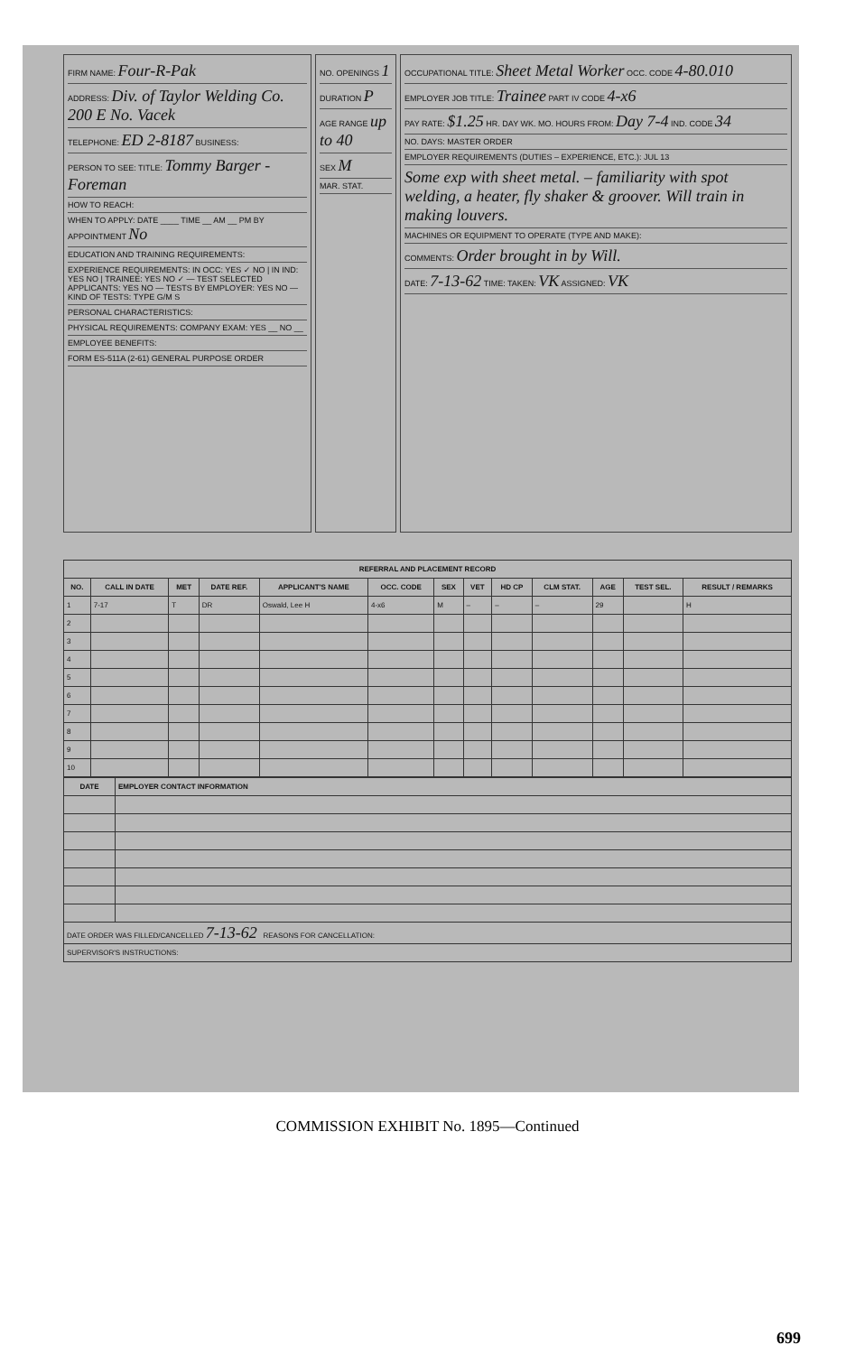FIRM NAME: Four-R-Pak
ADDRESS: Div. of Taylor Welding Co. 200 E No. Vacek
TELEPHONE: ED 2-8187 BUSINESS:
PERSON TO SEE: TITLE: Tommy Barger - Foreman
HOW TO REACH:
WHEN TO APPLY: DATE ____ TIME __ AM __ PM BY APPOINTMENT No
EDUCATION AND TRAINING REQUIREMENTS:
EXPERIENCE REQUIREMENTS: IN OCC: YES ✓ NO | IN IND: YES NO | TRAINEE: YES NO ✓ — TEST SELECTED APPLICANTS: YES NO — TESTS BY EMPLOYER: YES NO — KIND OF TESTS: TYPE G/M S
PERSONAL CHARACTERISTICS:
PHYSICAL REQUIREMENTS: COMPANY EXAM: YES __ NO __
EMPLOYEE BENEFITS:
FORM ES-511A (2-61) GENERAL PURPOSE ORDER
NO. OPENINGS 1
DURATION P
AGE RANGE up to 40
SEX M
MAR. STAT.
OCCUPATIONAL TITLE: Sheet Metal Worker OCC. CODE 4-80.010
EMPLOYER JOB TITLE: Trainee PART IV CODE 4-x6
PAY RATE: $1.25 HR. DAY WK. MO. HOURS FROM: Day 7-4 IND. CODE 34
NO. DAYS: MASTER ORDER
EMPLOYER REQUIREMENTS (DUTIES – EXPERIENCE, ETC.): JUL 13
Some exp with sheet metal. – familiarity with spot welding, a heater, fly shaker & groover. Will train in making louvers.
MACHINES OR EQUIPMENT TO OPERATE (TYPE AND MAKE):
COMMENTS: Order brought in by Will.
DATE: 7-13-62 TIME: TAKEN: VK ASSIGNED: VK
| REFERRAL AND PLACEMENT RECORD | | | | | | | | | | | | |
| --- | --- | --- | --- | --- | --- | --- | --- | --- | --- | --- | --- | --- |
| NO. | CALL IN DATE | MET | DATE REF. | APPLICANT'S NAME | OCC. CODE | SEX | VET | HD CP | CLM STAT. | AGE | TEST SEL. | RESULT / REMARKS |
| 1 | 7-17 | T | DR | Oswald, Lee H | 4-x6 | M | – | – | – | 29 | | H |
| 2 | | | | | | | | | | | | |
| 3 | | | | | | | | | | | | |
| 4 | | | | | | | | | | | | |
| 5 | | | | | | | | | | | | |
| 6 | | | | | | | | | | | | |
| 7 | | | | | | | | | | | | |
| 8 | | | | | | | | | | | | |
| 9 | | | | | | | | | | | | |
| 10 | | | | | | | | | | | | |
| DATE | EMPLOYER CONTACT INFORMATION |
| --- | --- |
| DATE ORDER WAS FILLED/CANCELLED 7-13-62 REASONS FOR CANCELLATION: | |
| SUPERVISOR'S INSTRUCTIONS: | |
COMMISSION EXHIBIT No. 1895—Continued
699